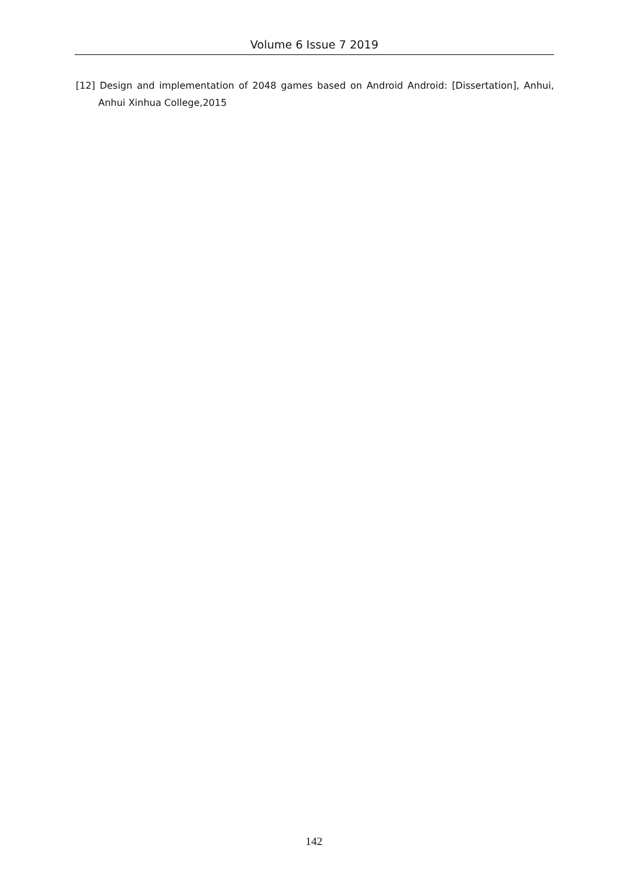Volume 6 Issue 7 2019
[12] Design and implementation of 2048 games based on Android Android: [Dissertation], Anhui, Anhui Xinhua College,2015
142